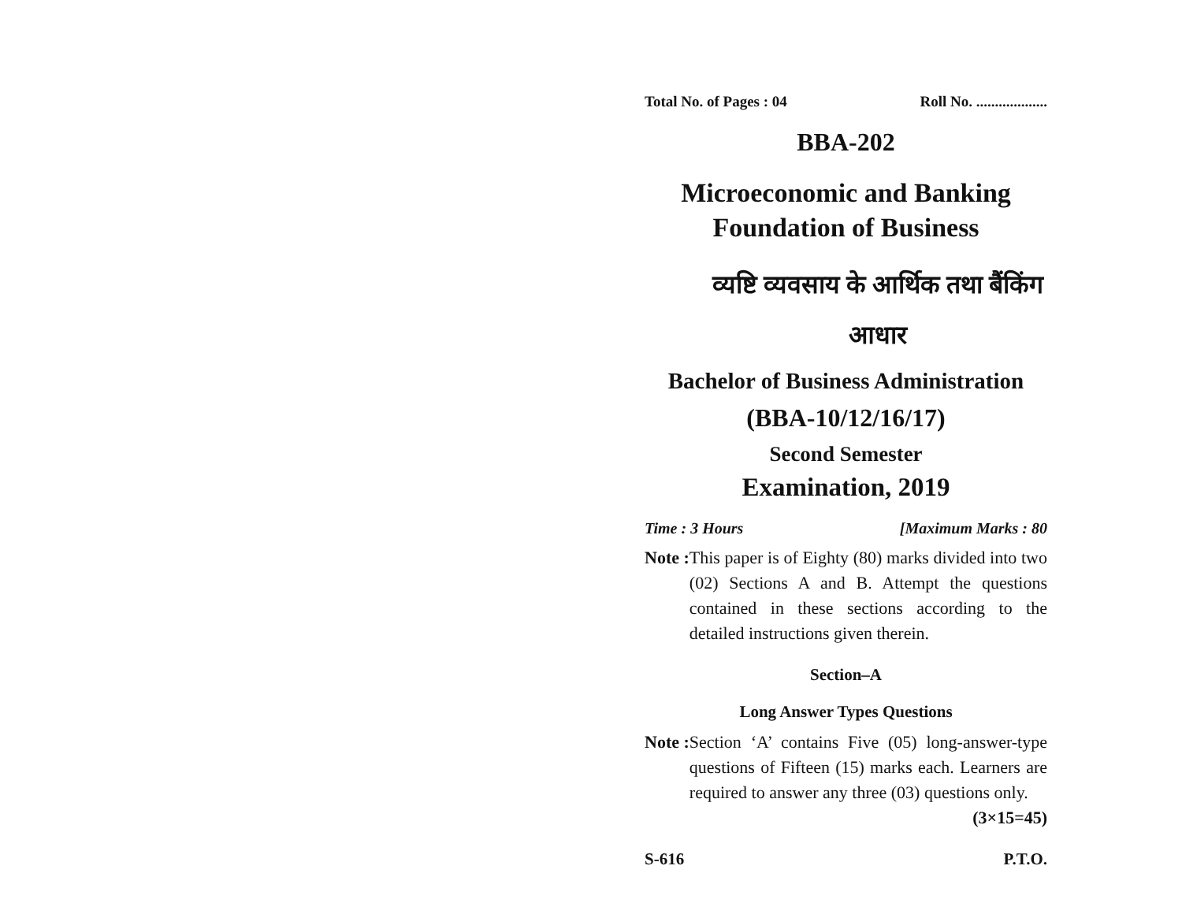Total No. of Pages : 04 Roll No. ...................
BBA-202
Microeconomic and Banking
Foundation of Business
व्यष्टि व्यवसाय के आर्थिक तथा बैंकिंग
आधार
Bachelor of Business Administration
(BBA-10/12/16/17)
Second Semester
Examination, 2019
Time : 3 Hours [Maximum Marks : 80
Note : This paper is of Eighty (80) marks divided into two (02) Sections A and B. Attempt the questions contained in these sections according to the detailed instructions given therein.
Section–A
Long Answer Types Questions
Note : Section ‘A’ contains Five (05) long-answer-type questions of Fifteen (15) marks each. Learners are required to answer any three (03) questions only. (3×15=45)
S-616 P.T.O.